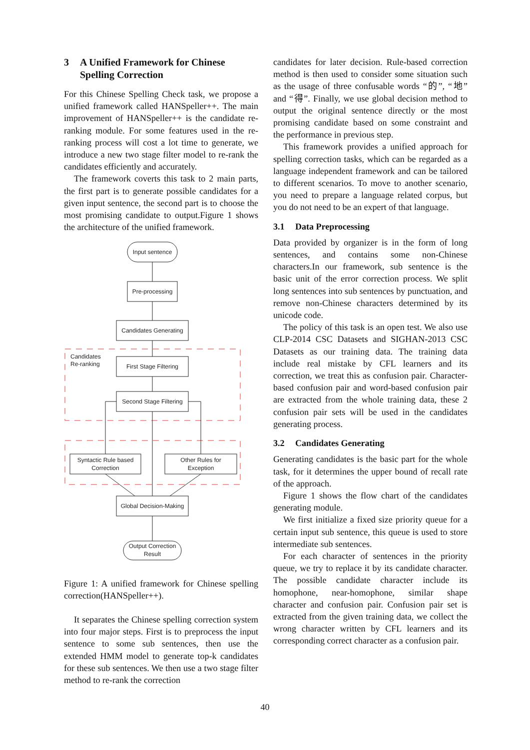3 A Unified Framework for Chinese Spelling Correction
For this Chinese Spelling Check task, we propose a unified framework called HANSpeller++. The main improvement of HANSpeller++ is the candidate re-ranking module. For some features used in the re-ranking process will cost a lot time to generate, we introduce a new two stage filter model to re-rank the candidates efficiently and accurately.
The framework coverts this task to 2 main parts, the first part is to generate possible candidates for a given input sentence, the second part is to choose the most promising candidate to output.Figure 1 shows the architecture of the unified framework.
Input sentence
Pre-processing
Candidates Generating
First Stage Filtering
Second Stage Filtering
Candidates
Re-ranking
Syntactic Rule based
Correction
Other Rules for
Exception
Global Decision-Making
Output Correction
Result
Figure 1: A unified framework for Chinese spelling correction(HANSpeller++).
It separates the Chinese spelling correction system into four major steps. First is to preprocess the input sentence to some sub sentences, then use the extended HMM model to generate top-k candidates for these sub sentences. We then use a two stage filter method to re-rank the correction
candidates for later decision. Rule-based correction method is then used to consider some situation such as the usage of three confusable words “的”, “地” and “得”. Finally, we use global decision method to output the original sentence directly or the most promising candidate based on some constraint and the performance in previous step.
This framework provides a unified approach for spelling correction tasks, which can be regarded as a language independent framework and can be tailored to different scenarios. To move to another scenario, you need to prepare a language related corpus, but you do not need to be an expert of that language.
3.1 Data Preprocessing
Data provided by organizer is in the form of long sentences, and contains some non-Chinese characters.In our framework, sub sentence is the basic unit of the error correction process. We split long sentences into sub sentences by punctuation, and remove non-Chinese characters determined by its unicode code.
The policy of this task is an open test. We also use CLP-2014 CSC Datasets and SIGHAN-2013 CSC Datasets as our training data. The training data include real mistake by CFL learners and its correction, we treat this as confusion pair. Character-based confusion pair and word-based confusion pair are extracted from the whole training data, these 2 confusion pair sets will be used in the candidates generating process.
3.2 Candidates Generating
Generating candidates is the basic part for the whole task, for it determines the upper bound of recall rate of the approach.
Figure 1 shows the flow chart of the candidates generating module.
We first initialize a fixed size priority queue for a certain input sub sentence, this queue is used to store intermediate sub sentences.
For each character of sentences in the priority queue, we try to replace it by its candidate character. The possible candidate character include its homophone, near-homophone, similar shape character and confusion pair. Confusion pair set is extracted from the given training data, we collect the wrong character written by CFL learners and its corresponding correct character as a confusion pair.
40